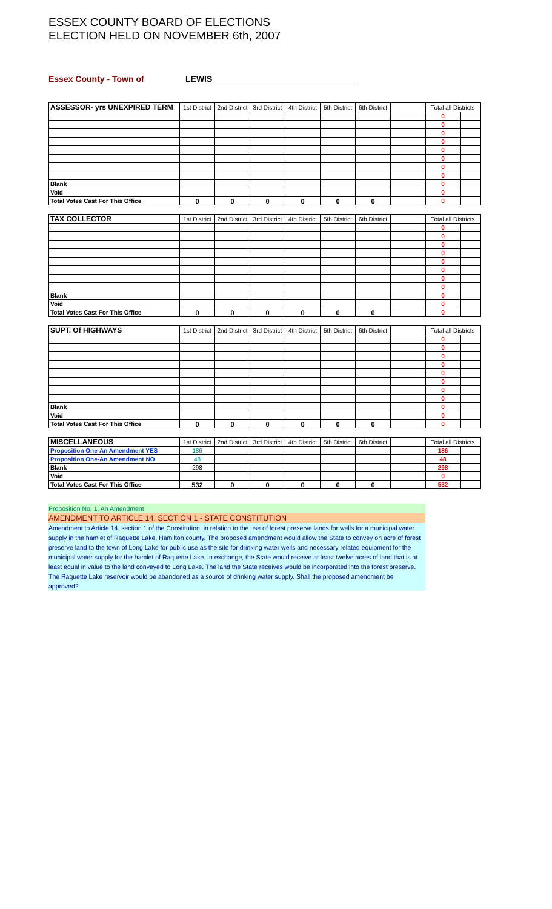ESSEX COUNTY BOARD OF ELECTIONS
ELECTION HELD ON NOVEMBER 6th, 2007
Essex County - Town of LEWIS
| ASSESSOR- yrs UNEXPIRED TERM | 1st District | 2nd District | 3rd District | 4th District | 5th District | 6th District | | Total all Districts | |
| --- | --- | --- | --- | --- | --- | --- | --- | --- | --- |
| | | | | | | | | 0 | |
| | | | | | | | | 0 | |
| | | | | | | | | 0 | |
| | | | | | | | | 0 | |
| | | | | | | | | 0 | |
| | | | | | | | | 0 | |
| | | | | | | | | 0 | |
| | | | | | | | | 0 | |
| Blank | | | | | | | | 0 | |
| Void | | | | | | | | 0 | |
| Total Votes Cast For This Office | 0 | 0 | 0 | 0 | 0 | 0 | | 0 | |
| TAX COLLECTOR | 1st District | 2nd District | 3rd District | 4th District | 5th District | 6th District | | Total all Districts | |
| --- | --- | --- | --- | --- | --- | --- | --- | --- | --- |
| | | | | | | | | 0 | |
| | | | | | | | | 0 | |
| | | | | | | | | 0 | |
| | | | | | | | | 0 | |
| | | | | | | | | 0 | |
| | | | | | | | | 0 | |
| | | | | | | | | 0 | |
| | | | | | | | | 0 | |
| Blank | | | | | | | | 0 | |
| Void | | | | | | | | 0 | |
| Total Votes Cast For This Office | 0 | 0 | 0 | 0 | 0 | 0 | | 0 | |
| SUPT. Of HIGHWAYS | 1st District | 2nd District | 3rd District | 4th District | 5th District | 6th District | | Total all Districts | |
| --- | --- | --- | --- | --- | --- | --- | --- | --- | --- |
| | | | | | | | | 0 | |
| | | | | | | | | 0 | |
| | | | | | | | | 0 | |
| | | | | | | | | 0 | |
| | | | | | | | | 0 | |
| | | | | | | | | 0 | |
| | | | | | | | | 0 | |
| | | | | | | | | 0 | |
| Blank | | | | | | | | 0 | |
| Void | | | | | | | | 0 | |
| Total Votes Cast For This Office | 0 | 0 | 0 | 0 | 0 | 0 | | 0 | |
| MISCELLANEOUS | 1st District | 2nd District | 3rd District | 4th District | 5th District | 6th District | | Total all Districts | |
| --- | --- | --- | --- | --- | --- | --- | --- | --- | --- |
| Proposition One-An Amendment YES | 186 | | | | | | | 186 | |
| Proposition One-An Amendment NO | 48 | | | | | | | 48 | |
| Blank | 298 | | | | | | | 298 | |
| Void | | | | | | | | 0 | |
| Total Votes Cast For This Office | 532 | 0 | 0 | 0 | 0 | 0 | | 532 | |
Proposition No. 1, An Amendment
AMENDMENT TO ARTICLE 14, SECTION 1 - STATE CONSTITUTION
Amendment to Article 14, section 1 of the Constitution, in relation to the use of forest preserve lands for wells for a municipal water supply in the hamlet of Raquette Lake, Hamilton county. The proposed amendment would allow the State to convey on acre of forest preserve land to the town of Long Lake for public use as the site for drinking water wells and necessary related equipment for the municipal water supply for the hamlet of Raquette Lake. In exchange, the State would receive at least twelve acres of land that is at least equal in value to the land conveyed to Long Lake. The land the State receives would be incorporated into the forest preserve. The Raquette Lake reservoir would be abandoned as a source of drinking water supply. Shall the proposed amendment be approved?